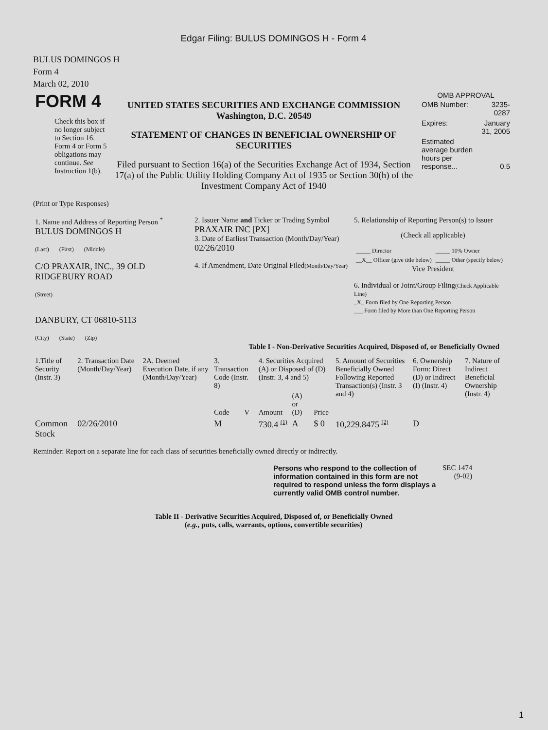Edgar Filing: BULUS DOMINGOS H - Form 4
BULUS DOMINGOS H
Form 4
March 02, 2010
| FORM 4 Check this box if no longer subject to Section 16. Form 4 or Form 5 obligations may continue. See Instruction 1(b). | UNITED STATES SECURITIES AND EXCHANGE COMMISSION Washington, D.C. 20549 STATEMENT OF CHANGES IN BENEFICIAL OWNERSHIP OF SECURITIES Filed pursuant to Section 16(a) of the Securities Exchange Act of 1934, Section 17(a) of the Public Utility Holding Company Act of 1935 or Section 30(h) of the Investment Company Act of 1940 | OMB APPROVAL / OMB Number: / 3235-0287 / / Expires: / January 31, 2005 / / Estimated average burden hours per response... / 0.5 / |
(Print or Type Responses)
| 1. Name and Address of Reporting Person <sup>*</sup> BULUS DOMINGOS H (Last) (First) (Middle) C/O PRAXAIR, INC., 39 OLD RIDGEBURY ROAD (Street) DANBURY, CT 06810-5113 (City) (State) (Zip) | 2. Issuer Name and Ticker or Trading Symbol PRAXAIR INC [PX] 3. Date of Earliest Transaction (Month/Day/Year) 02/26/2010 4. If Amendment, Date Original Filed (Month/Day/Year) | 5. Relationship of Reporting Person(s) to Issuer (Check all applicable) / _____ Director / _____ 10% Owner / / __X__ Officer (give title below) / _____ Other (specify below) / Vice President 6. Individual or Joint/Group Filing (Check Applicable Line) _X_ Form filed by One Reporting Person ___ Form filed by More than One Reporting Person |
Table I - Non-Derivative Securities Acquired, Disposed of, or Beneficially Owned
| 1.Title of Security (Instr. 3) | 2. Transaction Date (Month/Day/Year) | 2A. Deemed Execution Date, if any (Month/Day/Year) | 3. Transaction Code (Instr. 8) | | 4. Securities Acquired (A) or Disposed of (D) (Instr. 3, 4 and 5) | | | 5. Amount of Securities Beneficially Owned Following Reported Transaction(s) (Instr. 3 and 4) | 6. Ownership Form: Direct (D) or Indirect (I) (Instr. 4) | 7. Nature of Indirect Beneficial Ownership (Instr. 4) |
| --- | --- | --- | --- | --- | --- | --- | --- | --- | --- | --- |
| | | | Code | V | Amount | (A) or (D) | Price | | | |
| Common Stock | 02/26/2010 | | M | | 730.4 <sup>(1)</sup> | A | $ 0 | 10,229.8475 <sup>(2)</sup> | D | |
Reminder: Report on a separate line for each class of securities beneficially owned directly or indirectly.
| Persons who respond to the collection of information contained in this form are not required to respond unless the form displays a currently valid OMB control number. | SEC 1474 (9-02) |
Table II - Derivative Securities Acquired, Disposed of, or Beneficially Owned
(e.g., puts, calls, warrants, options, convertible securities)
1